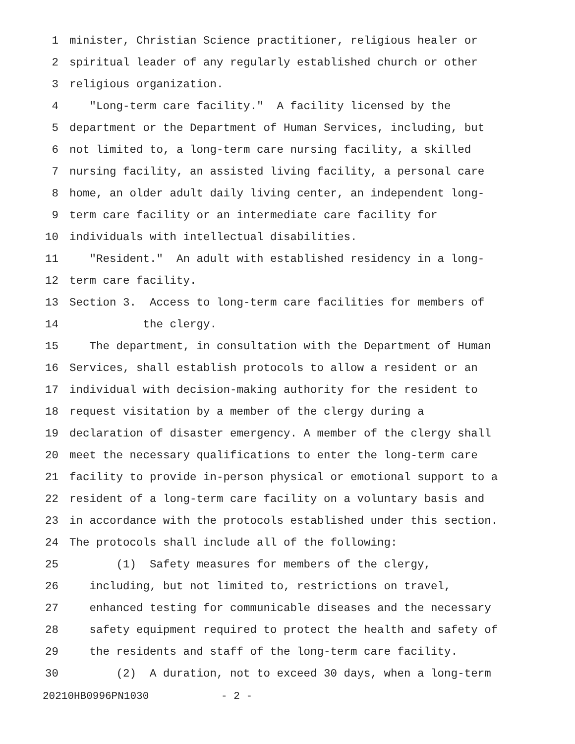1 minister, Christian Science practitioner, religious healer or
2 spiritual leader of any regularly established church or other
3 religious organization.
4 "Long-term care facility." A facility licensed by the
5 department or the Department of Human Services, including, but
6 not limited to, a long-term care nursing facility, a skilled
7 nursing facility, an assisted living facility, a personal care
8 home, an older adult daily living center, an independent long-
9 term care facility or an intermediate care facility for
10 individuals with intellectual disabilities.
11 "Resident." An adult with established residency in a long-
12 term care facility.
13 Section 3. Access to long-term care facilities for members of
14 the clergy.
15 The department, in consultation with the Department of Human
16 Services, shall establish protocols to allow a resident or an
17 individual with decision-making authority for the resident to
18 request visitation by a member of the clergy during a
19 declaration of disaster emergency. A member of the clergy shall
20 meet the necessary qualifications to enter the long-term care
21 facility to provide in-person physical or emotional support to a
22 resident of a long-term care facility on a voluntary basis and
23 in accordance with the protocols established under this section.
24 The protocols shall include all of the following:
25 (1) Safety measures for members of the clergy,
26 including, but not limited to, restrictions on travel,
27 enhanced testing for communicable diseases and the necessary
28 safety equipment required to protect the health and safety of
29 the residents and staff of the long-term care facility.
30 (2) A duration, not to exceed 30 days, when a long-term
20210HB0996PN1030 - 2 -